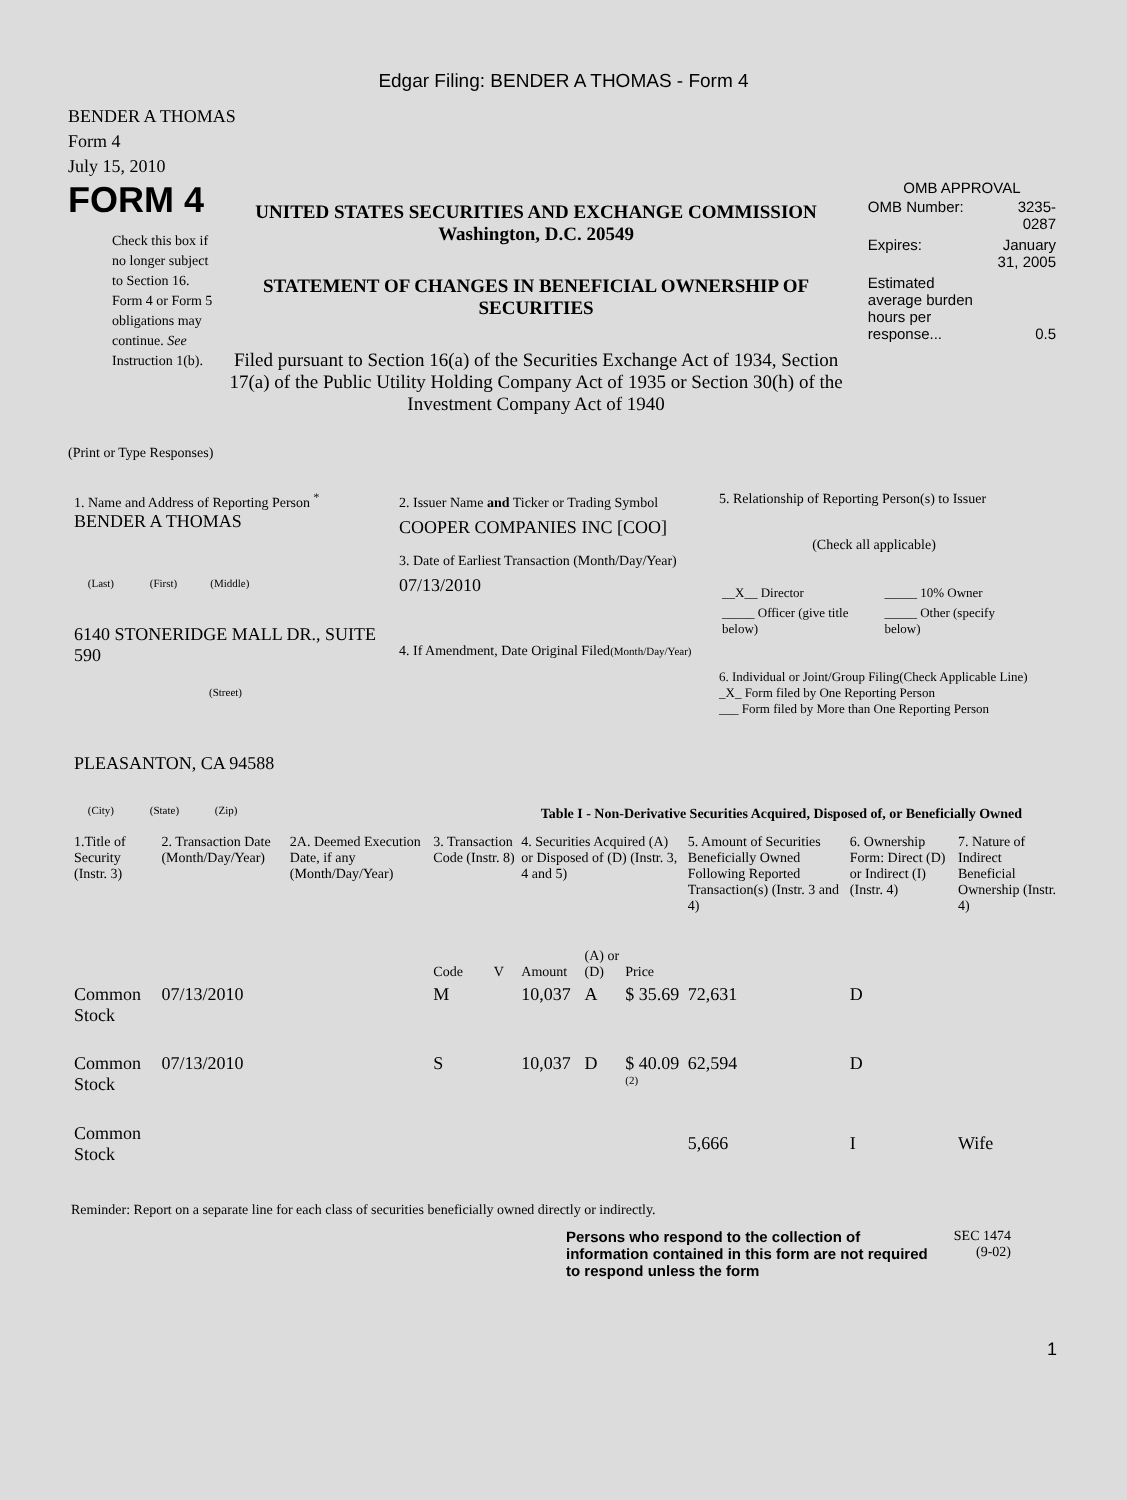Edgar Filing: BENDER A THOMAS - Form 4
BENDER A THOMAS
Form 4
July 15, 2010
FORM 4
Check this box if no longer subject to Section 16. Form 4 or Form 5 obligations may continue. See Instruction 1(b).
UNITED STATES SECURITIES AND EXCHANGE COMMISSION
Washington, D.C. 20549
STATEMENT OF CHANGES IN BENEFICIAL OWNERSHIP OF SECURITIES
Filed pursuant to Section 16(a) of the Securities Exchange Act of 1934, Section 17(a) of the Public Utility Holding Company Act of 1935 or Section 30(h) of the Investment Company Act of 1940
OMB APPROVAL
| OMB Number: | 3235-0287 |
| Expires: | January 31, 2005 |
| Estimated average burden hours per response... | 0.5 |
(Print or Type Responses)
1. Name and Address of Reporting Person <sup>*</sup>
BENDER A THOMAS
(Last) (First) (Middle)
6140 STONERIDGE MALL DR., SUITE 590
(Street)
PLEASANTON, CA 94588
(City) (State) (Zip)
2. Issuer Name and Ticker or Trading Symbol
COOPER COMPANIES INC [COO]
3. Date of Earliest Transaction (Month/Day/Year)
07/13/2010
4. If Amendment, Date Original Filed(Month/Day/Year)
5. Relationship of Reporting Person(s) to Issuer
(Check all applicable)
| __X__ Director | _____ 10% Owner |
| _____ Officer (give title below) | _____ Other (specify below) |
6. Individual or Joint/Group Filing(Check Applicable Line)
_X_ Form filed by One Reporting Person
___ Form filed by More than One Reporting Person
Table I - Non-Derivative Securities Acquired, Disposed of, or Beneficially Owned
| 1.Title of Security (Instr. 3) | 2. Transaction Date (Month/Day/Year) | 2A. Deemed Execution Date, if any (Month/Day/Year) | 3. Transaction Code (Instr. 8) | | 4. Securities Acquired (A) or Disposed of (D) (Instr. 3, 4 and 5) | | | 5. Amount of Securities Beneficially Owned Following Reported Transaction(s) (Instr. 3 and 4) | 6. Ownership Form: Direct (D) or Indirect (I) (Instr. 4) | 7. Nature of Indirect Beneficial Ownership (Instr. 4) |
| | | | Code | V | Amount | (A) or (D) | Price | | | |
| Common Stock | 07/13/2010 | | M | | 10,037 | A | $ 35.69 | 72,631 | D | |
| Common Stock | 07/13/2010 | | S | | 10,037 | D | $ 40.09 <sup>(2)</sup> | 62,594 | D | |
| Common Stock | | | | | | | | 5,666 | I | Wife |
Reminder: Report on a separate line for each class of securities beneficially owned directly or indirectly.
Persons who respond to the collection of information contained in this form are not required to respond unless the form
SEC 1474
(9-02)
1